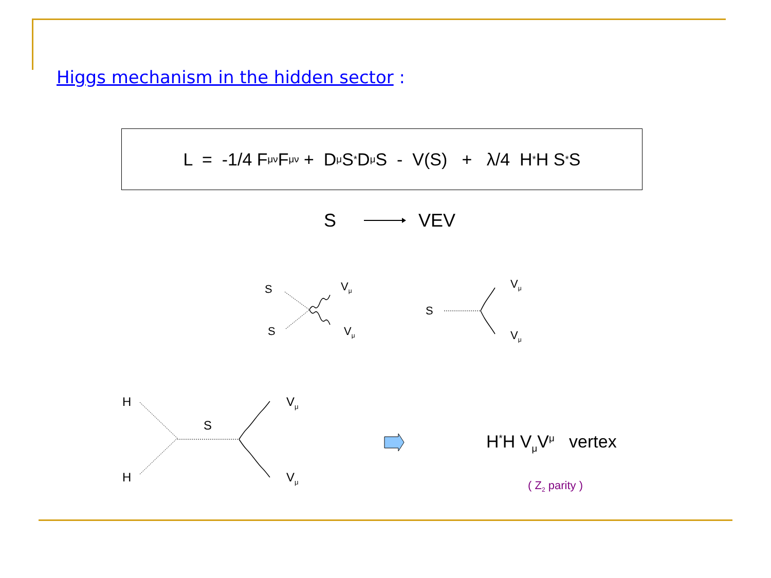Higgs mechanism in the hidden sector :
L = -1/4 F<sub>μν</sub> F<sup>μν</sup> + D<sub>μ</sub>S<sup>*</sup> D<sup>μ</sup>S - V(S) + λ/4 H<sup>*</sup>H S<sup>*</sup>S
S VEV
S V<sub>μ</sub>
S V<sub>μ</sub>
S
V<sub>μ</sub>
V<sub>μ</sub>
H V<sub>μ</sub>
S
H V<sub>μ</sub>
H<sup>*</sup>H V<sub>μ</sub>V<sup>μ</sup> vertex
( Z<sub>2</sub> parity )